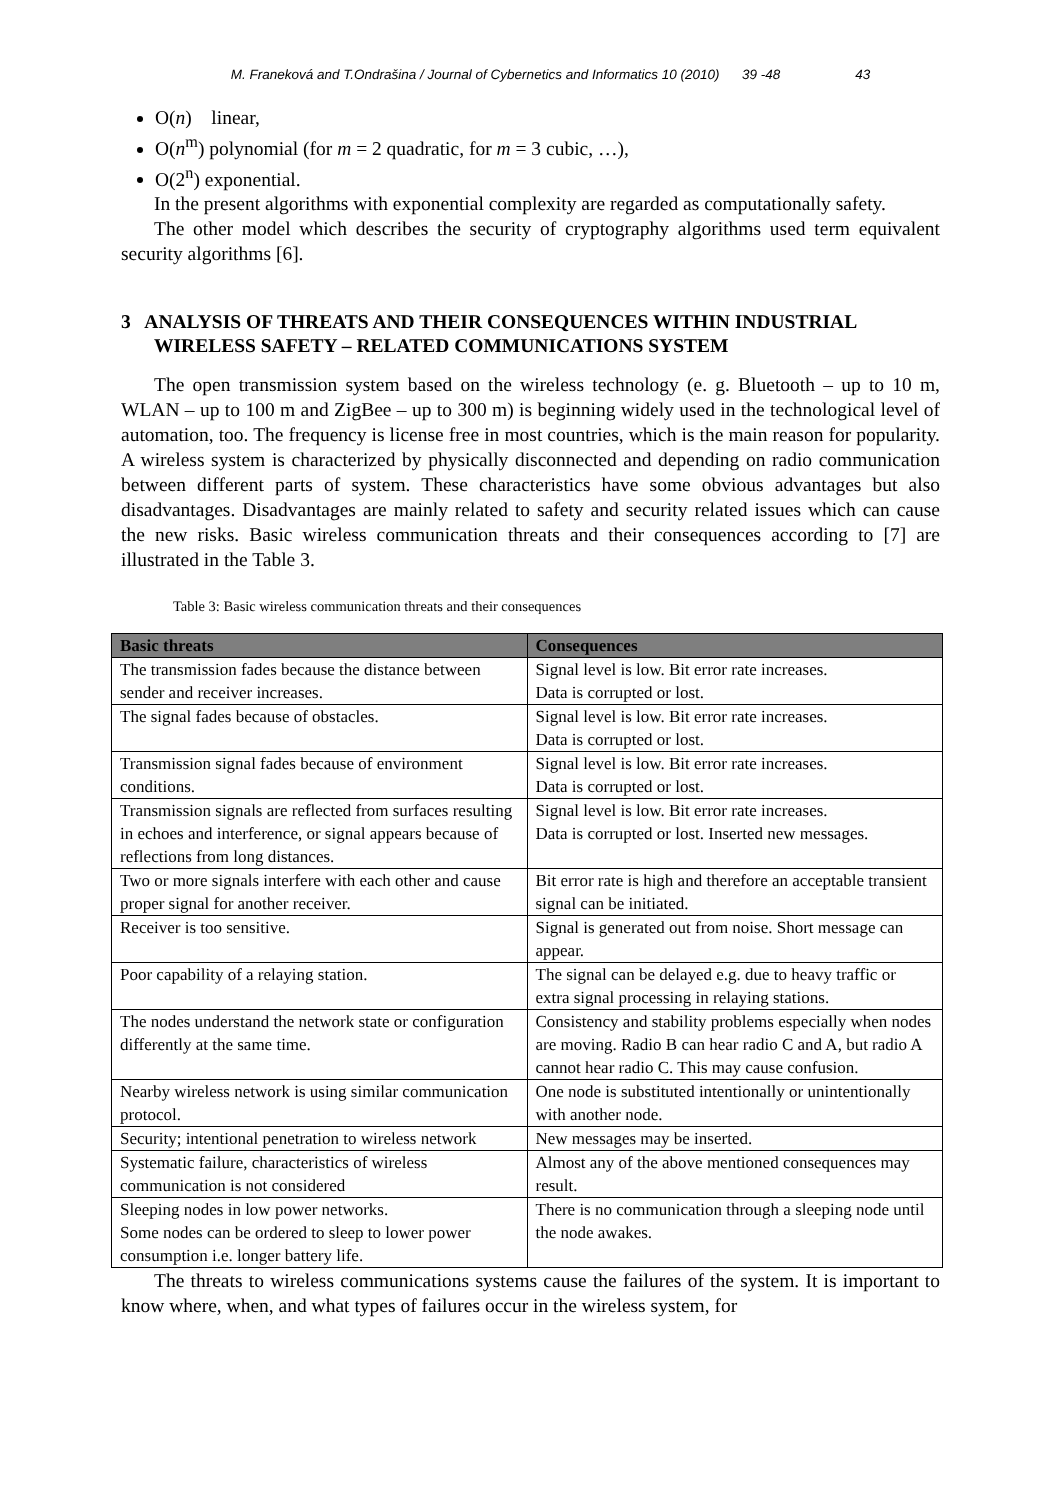M. Franeková and T.Ondrašina / Journal of Cybernetics and Informatics 10 (2010) 39 -48 43
O(n) linear,
O(n<sup>m</sup>) polynomial (for m = 2 quadratic, for m = 3 cubic, …),
O(2<sup>n</sup>) exponential.
In the present algorithms with exponential complexity are regarded as computationally safety.
The other model which describes the security of cryptography algorithms used term equivalent security algorithms [6].
3 ANALYSIS OF THREATS AND THEIR CONSEQUENCES WITHIN INDUSTRIAL WIRELESS SAFETY – RELATED COMMUNICATIONS SYSTEM
The open transmission system based on the wireless technology (e. g. Bluetooth – up to 10 m, WLAN – up to 100 m and ZigBee – up to 300 m) is beginning widely used in the technological level of automation, too. The frequency is license free in most countries, which is the main reason for popularity. A wireless system is characterized by physically disconnected and depending on radio communication between different parts of system. These characteristics have some obvious advantages but also disadvantages. Disadvantages are mainly related to safety and security related issues which can cause the new risks. Basic wireless communication threats and their consequences according to [7] are illustrated in the Table 3.
Table 3: Basic wireless communication threats and their consequences
| Basic threats | Consequences |
| --- | --- |
| The transmission fades because the distance between sender and receiver increases. | Signal level is low. Bit error rate increases. Data is corrupted or lost. |
| The signal fades because of obstacles. | Signal level is low. Bit error rate increases. Data is corrupted or lost. |
| Transmission signal fades because of environment conditions. | Signal level is low. Bit error rate increases. Data is corrupted or lost. |
| Transmission signals are reflected from surfaces resulting in echoes and interference, or signal appears because of reflections from long distances. | Signal level is low. Bit error rate increases. Data is corrupted or lost. Inserted new messages. |
| Two or more signals interfere with each other and cause proper signal for another receiver. | Bit error rate is high and therefore an acceptable transient signal can be initiated. |
| Receiver is too sensitive. | Signal is generated out from noise. Short message can appear. |
| Poor capability of a relaying station. | The signal can be delayed e.g. due to heavy traffic or extra signal processing in relaying stations. |
| The nodes understand the network state or configuration differently at the same time. | Consistency and stability problems especially when nodes are moving. Radio B can hear radio C and A, but radio A cannot hear radio C. This may cause confusion. |
| Nearby wireless network is using similar communication protocol. | One node is substituted intentionally or unintentionally with another node. |
| Security; intentional penetration to wireless network | New messages may be inserted. |
| Systematic failure, characteristics of wireless communication is not considered | Almost any of the above mentioned consequences may result. |
| Sleeping nodes in low power networks. Some nodes can be ordered to sleep to lower power consumption i.e. longer battery life. | There is no communication through a sleeping node until the node awakes. |
The threats to wireless communications systems cause the failures of the system. It is important to know where, when, and what types of failures occur in the wireless system, for